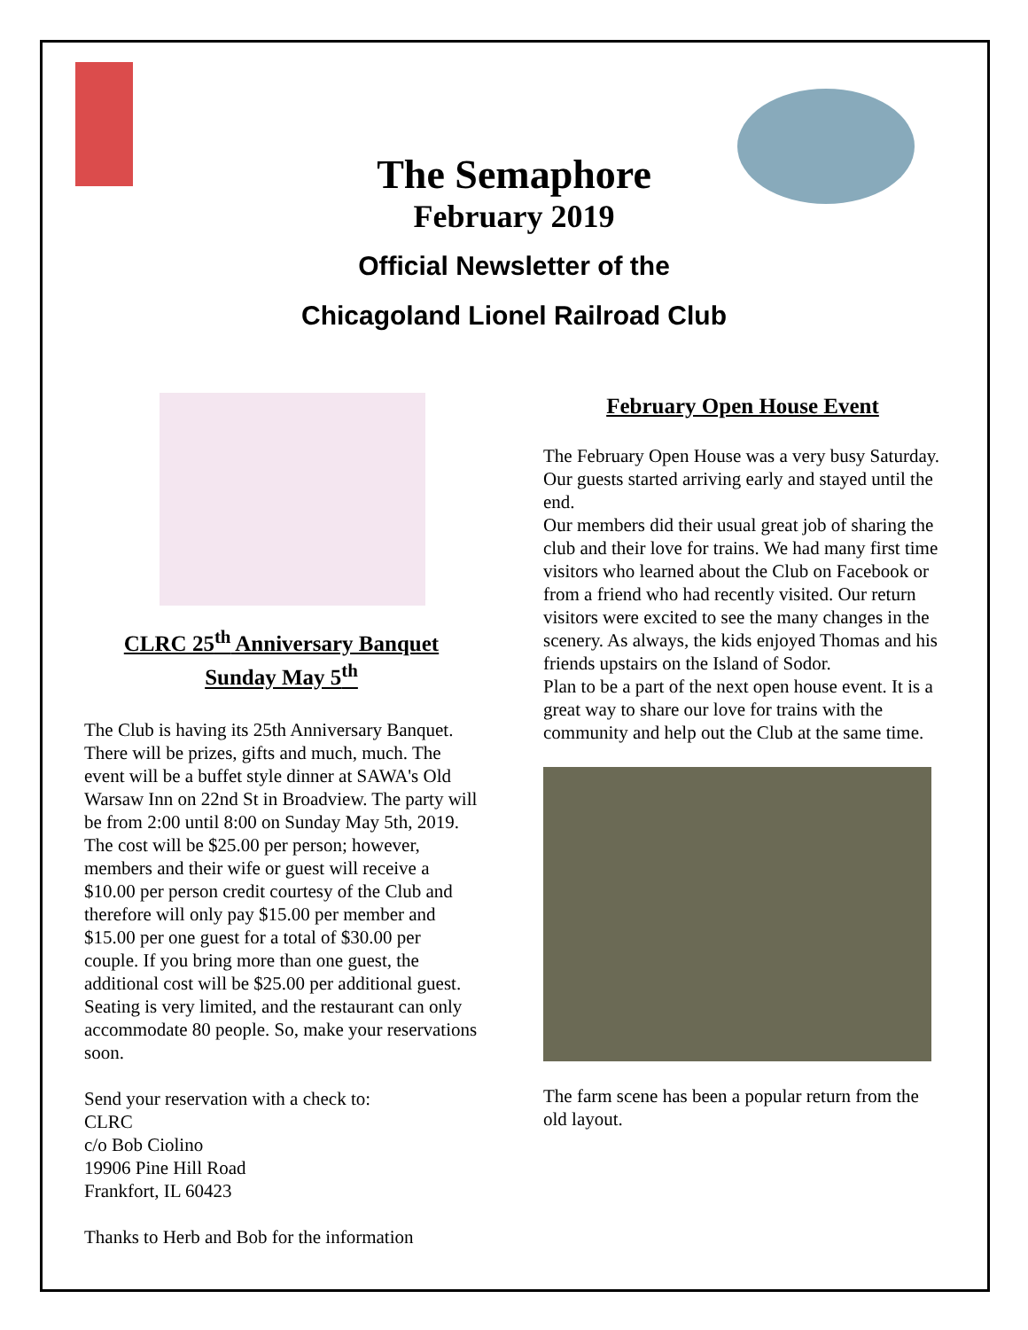The Semaphore
February 2019
Official Newsletter of the
Chicagoland Lionel Railroad Club
CLRC 25<sup>th</sup> Anniversary Banquet
Sunday May 5<sup>th</sup>
The Club is having its 25th Anniversary Banquet. There will be prizes, gifts and much, much. The event will be a buffet style dinner at SAWA's Old Warsaw Inn on 22nd St in Broadview. The party will be from 2:00 until 8:00 on Sunday May 5th, 2019. The cost will be $25.00 per person; however, members and their wife or guest will receive a $10.00 per person credit courtesy of the Club and therefore will only pay $15.00 per member and $15.00 per one guest for a total of $30.00 per couple. If you bring more than one guest, the additional cost will be $25.00 per additional guest. Seating is very limited, and the restaurant can only accommodate 80 people. So, make your reservations soon.
Send your reservation with a check to:
CLRC
c/o Bob Ciolino
19906 Pine Hill Road
Frankfort, IL 60423
Thanks to Herb and Bob for the information
February Open House Event
The February Open House was a very busy Saturday. Our guests started arriving early and stayed until the end.
Our members did their usual great job of sharing the club and their love for trains. We had many first time visitors who learned about the Club on Facebook or from a friend who had recently visited. Our return visitors were excited to see the many changes in the scenery. As always, the kids enjoyed Thomas and his friends upstairs on the Island of Sodor.
Plan to be a part of the next open house event. It is a great way to share our love for trains with the community and help out the Club at the same time.
The farm scene has been a popular return from the old layout.